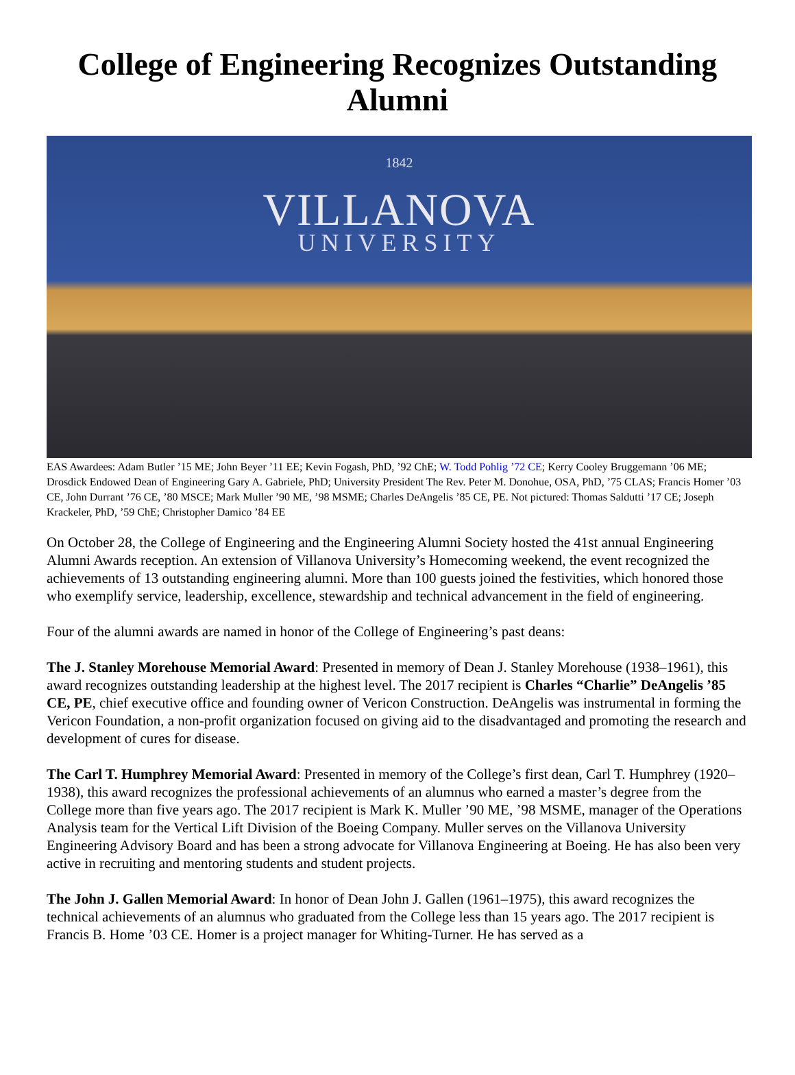College of Engineering Recognizes Outstanding Alumni
1842
VILLANOVA
UNIVERSITY
EAS Awardees: Adam Butler ’15 ME; John Beyer ’11 EE; Kevin Fogash, PhD, ’92 ChE; W. Todd Pohlig ’72 CE; Kerry Cooley Bruggemann ’06 ME; Drosdick Endowed Dean of Engineering Gary A. Gabriele, PhD; University President The Rev. Peter M. Donohue, OSA, PhD, ’75 CLAS; Francis Homer ’03 CE, John Durrant ’76 CE, ’80 MSCE; Mark Muller ’90 ME, ’98 MSME; Charles DeAngelis ’85 CE, PE. Not pictured: Thomas Saldutti ’17 CE; Joseph Krackeler, PhD, ’59 ChE; Christopher Damico ’84 EE
On October 28, the College of Engineering and the Engineering Alumni Society hosted the 41st annual Engineering Alumni Awards reception. An extension of Villanova University’s Homecoming weekend, the event recognized the achievements of 13 outstanding engineering alumni. More than 100 guests joined the festivities, which honored those who exemplify service, leadership, excellence, stewardship and technical advancement in the field of engineering.
Four of the alumni awards are named in honor of the College of Engineering’s past deans:
The J. Stanley Morehouse Memorial Award: Presented in memory of Dean J. Stanley Morehouse (1938–1961), this award recognizes outstanding leadership at the highest level. The 2017 recipient is Charles “Charlie” DeAngelis ’85 CE, PE, chief executive office and founding owner of Vericon Construction. DeAngelis was instrumental in forming the Vericon Foundation, a non-profit organization focused on giving aid to the disadvantaged and promoting the research and development of cures for disease.
The Carl T. Humphrey Memorial Award: Presented in memory of the College’s first dean, Carl T. Humphrey (1920–1938), this award recognizes the professional achievements of an alumnus who earned a master’s degree from the College more than five years ago. The 2017 recipient is Mark K. Muller ’90 ME, ’98 MSME, manager of the Operations Analysis team for the Vertical Lift Division of the Boeing Company. Muller serves on the Villanova University Engineering Advisory Board and has been a strong advocate for Villanova Engineering at Boeing. He has also been very active in recruiting and mentoring students and student projects.
The John J. Gallen Memorial Award: In honor of Dean John J. Gallen (1961–1975), this award recognizes the technical achievements of an alumnus who graduated from the College less than 15 years ago. The 2017 recipient is Francis B. Home ’03 CE. Homer is a project manager for Whiting-Turner. He has served as a